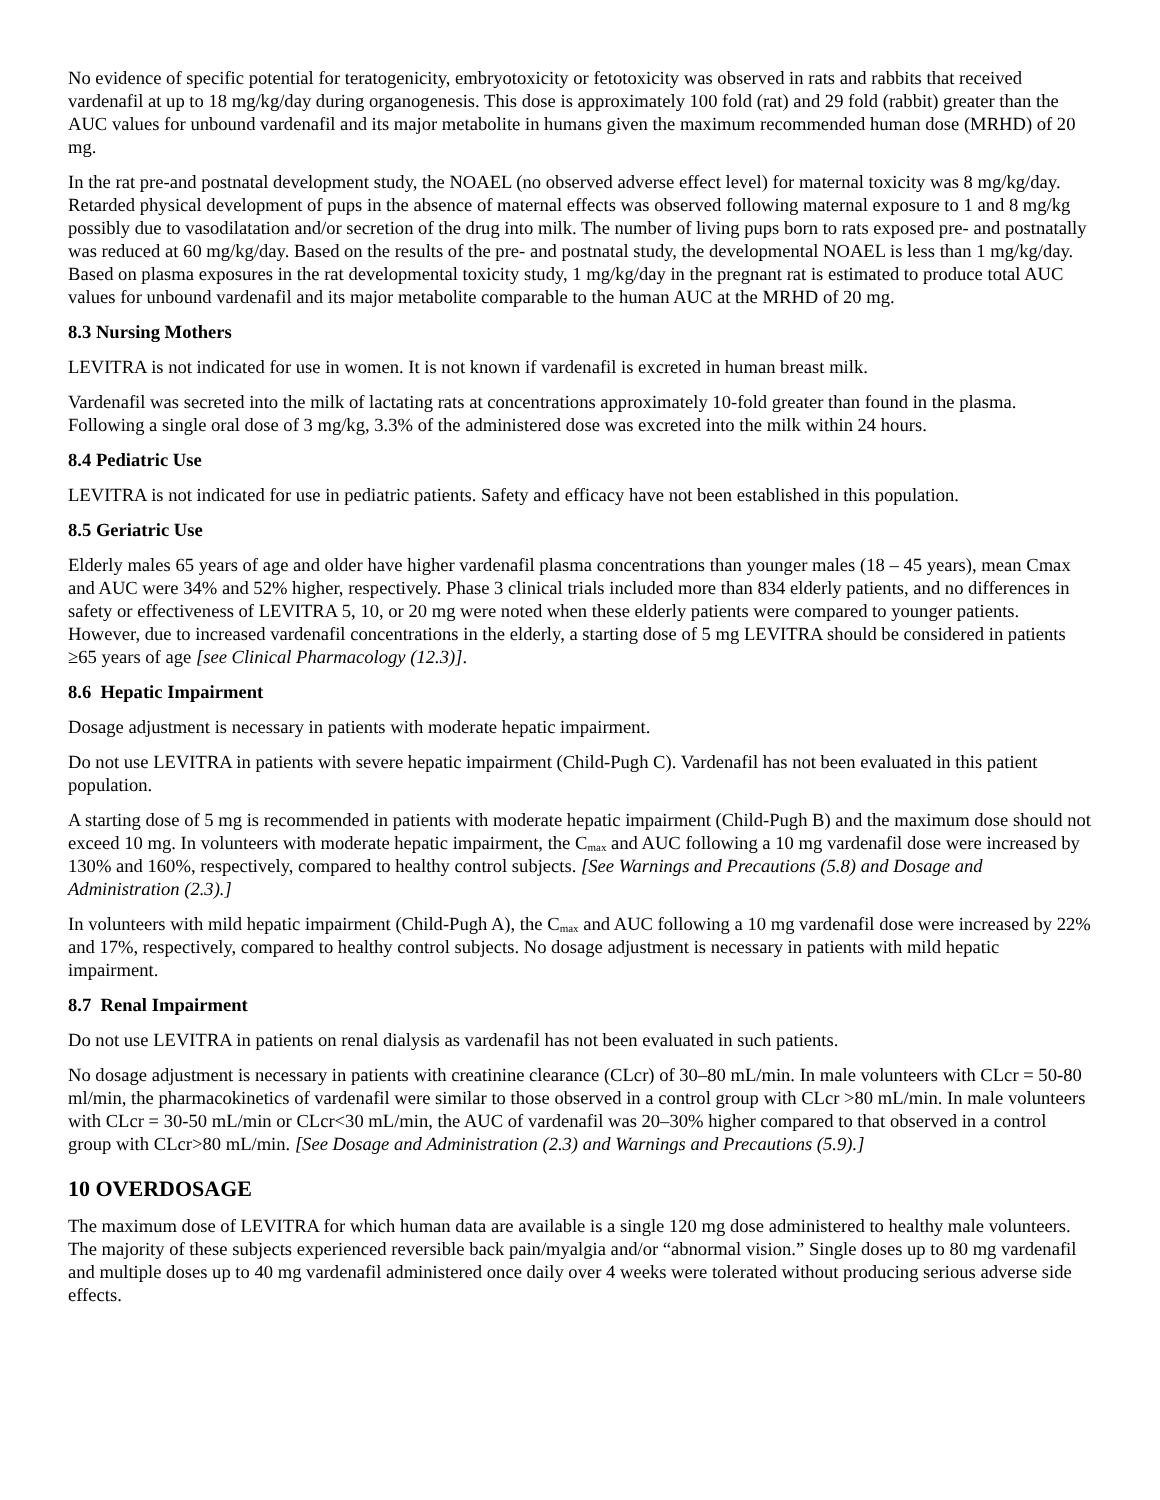No evidence of specific potential for teratogenicity, embryotoxicity or fetotoxicity was observed in rats and rabbits that received vardenafil at up to 18 mg/kg/day during organogenesis. This dose is approximately 100 fold (rat) and 29 fold (rabbit) greater than the AUC values for unbound vardenafil and its major metabolite in humans given the maximum recommended human dose (MRHD) of 20 mg.
In the rat pre-and postnatal development study, the NOAEL (no observed adverse effect level) for maternal toxicity was 8 mg/kg/day. Retarded physical development of pups in the absence of maternal effects was observed following maternal exposure to 1 and 8 mg/kg possibly due to vasodilatation and/or secretion of the drug into milk. The number of living pups born to rats exposed pre- and postnatally was reduced at 60 mg/kg/day. Based on the results of the pre- and postnatal study, the developmental NOAEL is less than 1 mg/kg/day. Based on plasma exposures in the rat developmental toxicity study, 1 mg/kg/day in the pregnant rat is estimated to produce total AUC values for unbound vardenafil and its major metabolite comparable to the human AUC at the MRHD of 20 mg.
8.3 Nursing Mothers
LEVITRA is not indicated for use in women. It is not known if vardenafil is excreted in human breast milk.
Vardenafil was secreted into the milk of lactating rats at concentrations approximately 10-fold greater than found in the plasma. Following a single oral dose of 3 mg/kg, 3.3% of the administered dose was excreted into the milk within 24 hours.
8.4 Pediatric Use
LEVITRA is not indicated for use in pediatric patients. Safety and efficacy have not been established in this population.
8.5 Geriatric Use
Elderly males 65 years of age and older have higher vardenafil plasma concentrations than younger males (18 – 45 years), mean Cmax and AUC were 34% and 52% higher, respectively. Phase 3 clinical trials included more than 834 elderly patients, and no differences in safety or effectiveness of LEVITRA 5, 10, or 20 mg were noted when these elderly patients were compared to younger patients. However, due to increased vardenafil concentrations in the elderly, a starting dose of 5 mg LEVITRA should be considered in patients ≥65 years of age [see Clinical Pharmacology (12.3)].
8.6 Hepatic Impairment
Dosage adjustment is necessary in patients with moderate hepatic impairment.
Do not use LEVITRA in patients with severe hepatic impairment (Child-Pugh C). Vardenafil has not been evaluated in this patient population.
A starting dose of 5 mg is recommended in patients with moderate hepatic impairment (Child-Pugh B) and the maximum dose should not exceed 10 mg. In volunteers with moderate hepatic impairment, the C<sub>max</sub> and AUC following a 10 mg vardenafil dose were increased by 130% and 160%, respectively, compared to healthy control subjects. [See Warnings and Precautions (5.8) and Dosage and Administration (2.3).]
In volunteers with mild hepatic impairment (Child-Pugh A), the C<sub>max</sub> and AUC following a 10 mg vardenafil dose were increased by 22% and 17%, respectively, compared to healthy control subjects. No dosage adjustment is necessary in patients with mild hepatic impairment.
8.7 Renal Impairment
Do not use LEVITRA in patients on renal dialysis as vardenafil has not been evaluated in such patients.
No dosage adjustment is necessary in patients with creatinine clearance (CLcr) of 30–80 mL/min. In male volunteers with CLcr = 50-80 ml/min, the pharmacokinetics of vardenafil were similar to those observed in a control group with CLcr >80 mL/min. In male volunteers with CLcr = 30-50 mL/min or CLcr<30 mL/min, the AUC of vardenafil was 20–30% higher compared to that observed in a control group with CLcr>80 mL/min. [See Dosage and Administration (2.3) and Warnings and Precautions (5.9).]
10 OVERDOSAGE
The maximum dose of LEVITRA for which human data are available is a single 120 mg dose administered to healthy male volunteers. The majority of these subjects experienced reversible back pain/myalgia and/or “abnormal vision.” Single doses up to 80 mg vardenafil and multiple doses up to 40 mg vardenafil administered once daily over 4 weeks were tolerated without producing serious adverse side effects.